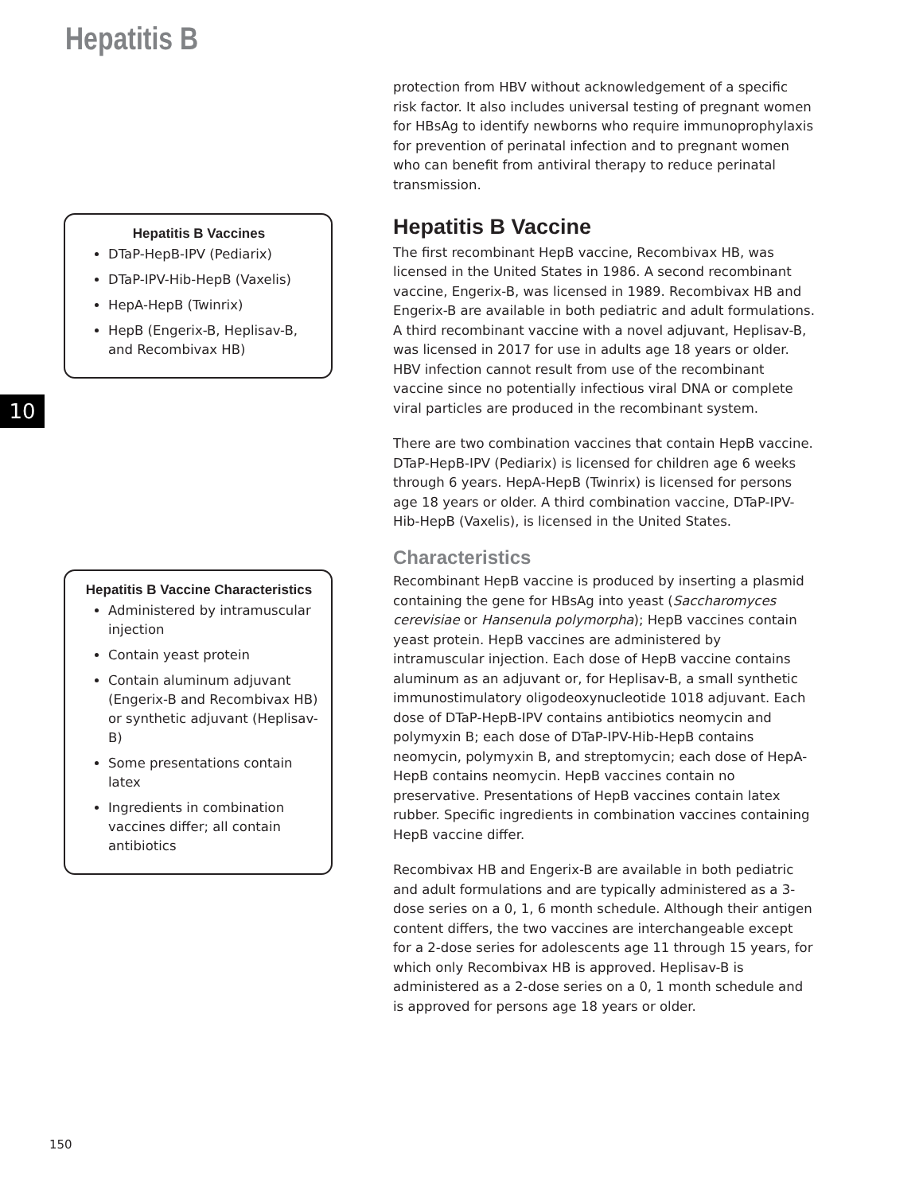Hepatitis B
Hepatitis B Vaccines
DTaP-HepB-IPV (Pediarix)
DTaP-IPV-Hib-HepB (Vaxelis)
HepA-HepB (Twinrix)
HepB (Engerix-B, Heplisav-B, and Recombivax HB)
Hepatitis B Vaccine Characteristics
Administered by intramuscular injection
Contain yeast protein
Contain aluminum adjuvant (Engerix-B and Recombivax HB) or synthetic adjuvant (Heplisav-B)
Some presentations contain latex
Ingredients in combination vaccines differ; all contain antibiotics
protection from HBV without acknowledgement of a specific risk factor. It also includes universal testing of pregnant women for HBsAg to identify newborns who require immunoprophylaxis for prevention of perinatal infection and to pregnant women who can benefit from antiviral therapy to reduce perinatal transmission.
Hepatitis B Vaccine
The first recombinant HepB vaccine, Recombivax HB, was licensed in the United States in 1986. A second recombinant vaccine, Engerix-B, was licensed in 1989. Recombivax HB and Engerix-B are available in both pediatric and adult formulations. A third recombinant vaccine with a novel adjuvant, Heplisav-B, was licensed in 2017 for use in adults age 18 years or older. HBV infection cannot result from use of the recombinant vaccine since no potentially infectious viral DNA or complete viral particles are produced in the recombinant system.
There are two combination vaccines that contain HepB vaccine. DTaP-HepB-IPV (Pediarix) is licensed for children age 6 weeks through 6 years. HepA-HepB (Twinrix) is licensed for persons age 18 years or older. A third combination vaccine, DTaP-IPV-Hib-HepB (Vaxelis), is licensed in the United States.
Characteristics
Recombinant HepB vaccine is produced by inserting a plasmid containing the gene for HBsAg into yeast (Saccharomyces cerevisiae or Hansenula polymorpha); HepB vaccines contain yeast protein. HepB vaccines are administered by intramuscular injection. Each dose of HepB vaccine contains aluminum as an adjuvant or, for Heplisav-B, a small synthetic immunostimulatory oligodeoxynucleotide 1018 adjuvant. Each dose of DTaP-HepB-IPV contains antibiotics neomycin and polymyxin B; each dose of DTaP-IPV-Hib-HepB contains neomycin, polymyxin B, and streptomycin; each dose of HepA-HepB contains neomycin. HepB vaccines contain no preservative. Presentations of HepB vaccines contain latex rubber. Specific ingredients in combination vaccines containing HepB vaccine differ.
Recombivax HB and Engerix-B are available in both pediatric and adult formulations and are typically administered as a 3-dose series on a 0, 1, 6 month schedule. Although their antigen content differs, the two vaccines are interchangeable except for a 2-dose series for adolescents age 11 through 15 years, for which only Recombivax HB is approved. Heplisav-B is administered as a 2-dose series on a 0, 1 month schedule and is approved for persons age 18 years or older.
10
150